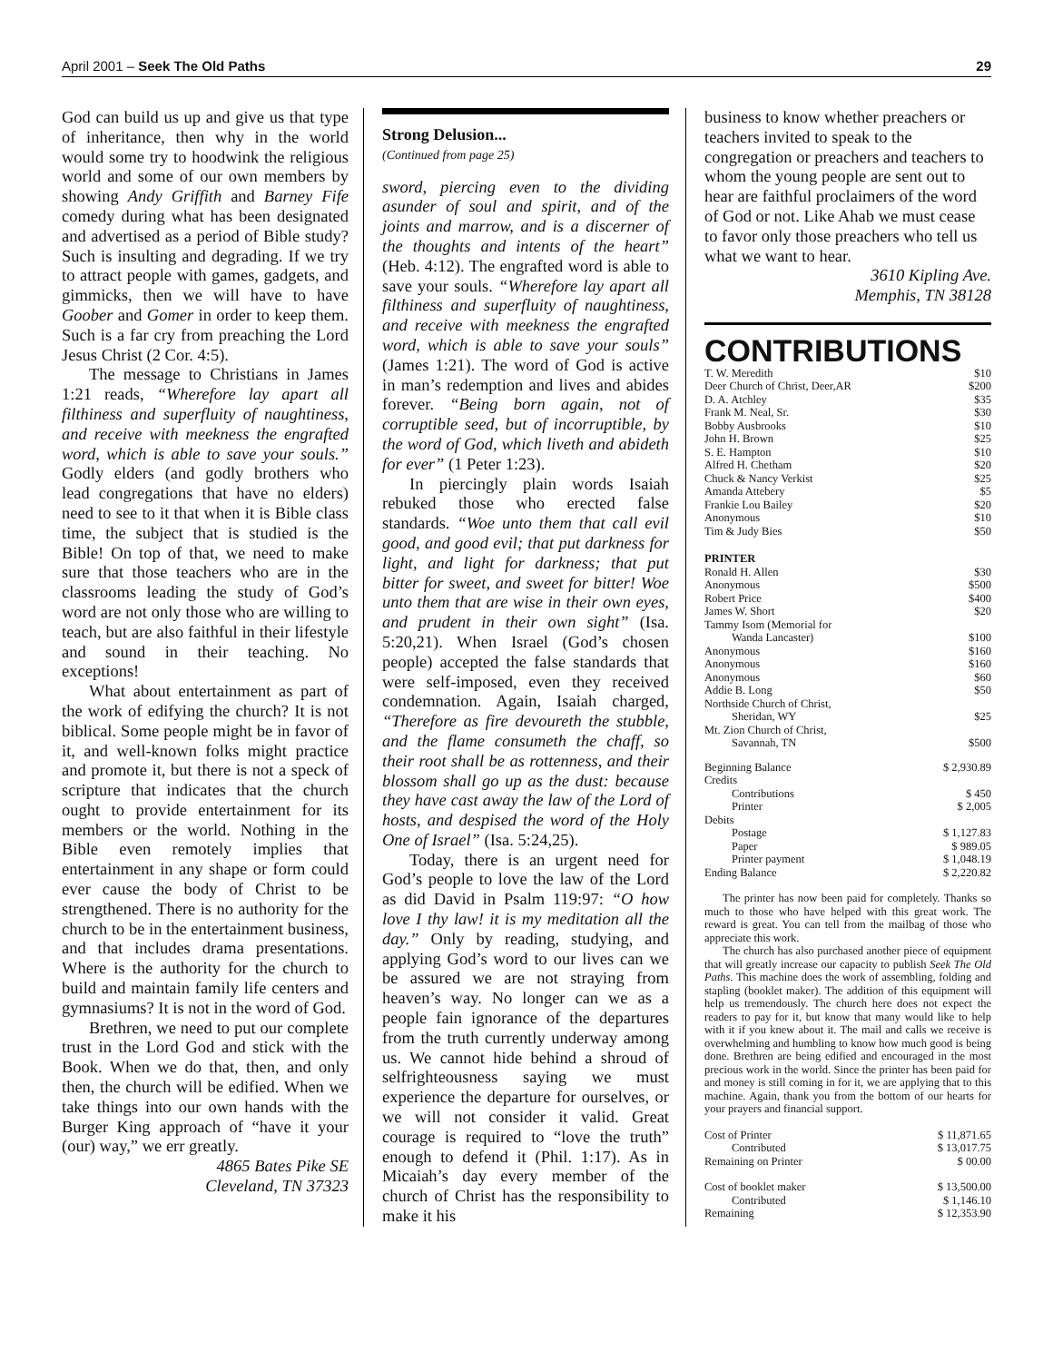April 2001 – Seek The Old Paths 29
God can build us up and give us that type of inheritance, then why in the world would some try to hoodwink the religious world and some of our own members by showing Andy Griffith and Barney Fife comedy during what has been designated and advertised as a period of Bible study? Such is insulting and degrading. If we try to attract people with games, gadgets, and gimmicks, then we will have to have Goober and Gomer in order to keep them. Such is a far cry from preaching the Lord Jesus Christ (2 Cor. 4:5).
The message to Christians in James 1:21 reads, “Wherefore lay apart all filthiness and superfluity of naughtiness, and receive with meekness the engrafted word, which is able to save your souls.” Godly elders (and godly brothers who lead congregations that have no elders) need to see to it that when it is Bible class time, the subject that is studied is the Bible! On top of that, we need to make sure that those teachers who are in the classrooms leading the study of God’s word are not only those who are willing to teach, but are also faithful in their lifestyle and sound in their teaching. No exceptions!
What about entertainment as part of the work of edifying the church? It is not biblical. Some people might be in favor of it, and well-known folks might practice and promote it, but there is not a speck of scripture that indicates that the church ought to provide entertainment for its members or the world. Nothing in the Bible even remotely implies that entertainment in any shape or form could ever cause the body of Christ to be strengthened. There is no authority for the church to be in the entertainment business, and that includes drama presentations. Where is the authority for the church to build and maintain family life centers and gymnasiums? It is not in the word of God.
Brethren, we need to put our complete trust in the Lord God and stick with the Book. When we do that, then, and only then, the church will be edified. When we take things into our own hands with the Burger King approach of “have it your (our) way,” we err greatly.
4865 Bates Pike SE
Cleveland, TN 37323
Strong Delusion...
(Continued from page 25)
sword, piercing even to the dividing asunder of soul and spirit, and of the joints and marrow, and is a discerner of the thoughts and intents of the heart” (Heb. 4:12). The engrafted word is able to save your souls. “Wherefore lay apart all filthiness and superfluity of naughtiness, and receive with meekness the engrafted word, which is able to save your souls” (James 1:21). The word of God is active in man’s redemption and lives and abides forever. “Being born again, not of corruptible seed, but of incorruptible, by the word of God, which liveth and abideth for ever” (1 Peter 1:23).
In piercingly plain words Isaiah rebuked those who erected false standards. “Woe unto them that call evil good, and good evil; that put darkness for light, and light for darkness; that put bitter for sweet, and sweet for bitter! Woe unto them that are wise in their own eyes, and prudent in their own sight” (Isa. 5:20,21). When Israel (God’s chosen people) accepted the false standards that were self-imposed, even they received condemnation. Again, Isaiah charged, “Therefore as fire devoureth the stubble, and the flame consumeth the chaff, so their root shall be as rottenness, and their blossom shall go up as the dust: because they have cast away the law of the Lord of hosts, and despised the word of the Holy One of Israel” (Isa. 5:24,25).
Today, there is an urgent need for God’s people to love the law of the Lord as did David in Psalm 119:97: “O how love I thy law! it is my meditation all the day.” Only by reading, studying, and applying God’s word to our lives can we be assured we are not straying from heaven’s way. No longer can we as a people fain ignorance of the departures from the truth currently underway among us. We cannot hide behind a shroud of selfrighteousness saying we must experience the departure for ourselves, or we will not consider it valid. Great courage is required to “love the truth” enough to defend it (Phil. 1:17). As in Micaiah’s day every member of the church of Christ has the responsibility to make it his
business to know whether preachers or teachers invited to speak to the congregation or preachers and teachers to whom the young people are sent out to hear are faithful proclaimers of the word of God or not. Like Ahab we must cease to favor only those preachers who tell us what we want to hear.
3610 Kipling Ave.
Memphis, TN 38128
CONTRIBUTIONS
| T. W. Meredith | $10 |
| Deer Church of Christ, Deer,AR | $200 |
| D. A. Atchley | $35 |
| Frank M. Neal, Sr. | $30 |
| Bobby Ausbrooks | $10 |
| John H. Brown | $25 |
| S. E. Hampton | $10 |
| Alfred H. Chetham | $20 |
| Chuck & Nancy Verkist | $25 |
| Amanda Attebery | $5 |
| Frankie Lou Bailey | $20 |
| Anonymous | $10 |
| Tim & Judy Bies | $50 |
| PRINTER | |
| Ronald H. Allen | $30 |
| Anonymous | $500 |
| Robert Price | $400 |
| James W. Short | $20 |
| Tammy Isom (Memorial for | |
| Wanda Lancaster) | $100 |
| Anonymous | $160 |
| Anonymous | $160 |
| Anonymous | $60 |
| Addie B. Long | $50 |
| Northside Church of Christ, | |
| Sheridan, WY | $25 |
| Mt. Zion Church of Christ, | |
| Savannah, TN | $500 |
| Beginning Balance | $ 2,930.89 |
| Credits | |
| Contributions | $ 450 |
| Printer | $ 2,005 |
| Debits | |
| Postage | $ 1,127.83 |
| Paper | $ 989.05 |
| Printer payment | $ 1,048.19 |
| Ending Balance | $ 2,220.82 |
The printer has now been paid for completely. Thanks so much to those who have helped with this great work. The reward is great. You can tell from the mailbag of those who appreciate this work.
The church has also purchased another piece of equipment that will greatly increase our capacity to publish Seek The Old Paths. This machine does the work of assembling, folding and stapling (booklet maker). The addition of this equipment will help us tremendously. The church here does not expect the readers to pay for it, but know that many would like to help with it if you knew about it. The mail and calls we receive is overwhelming and humbling to know how much good is being done. Brethren are being edified and encouraged in the most precious work in the world. Since the printer has been paid for and money is still coming in for it, we are applying that to this machine. Again, thank you from the bottom of our hearts for your prayers and financial support.
| Cost of Printer | $ 11,871.65 |
| Contributed | $ 13,017.75 |
| Remaining on Printer | $ 00.00 |
| Cost of booklet maker | $ 13,500.00 |
| Contributed | $ 1,146.10 |
| Remaining | $ 12,353.90 |